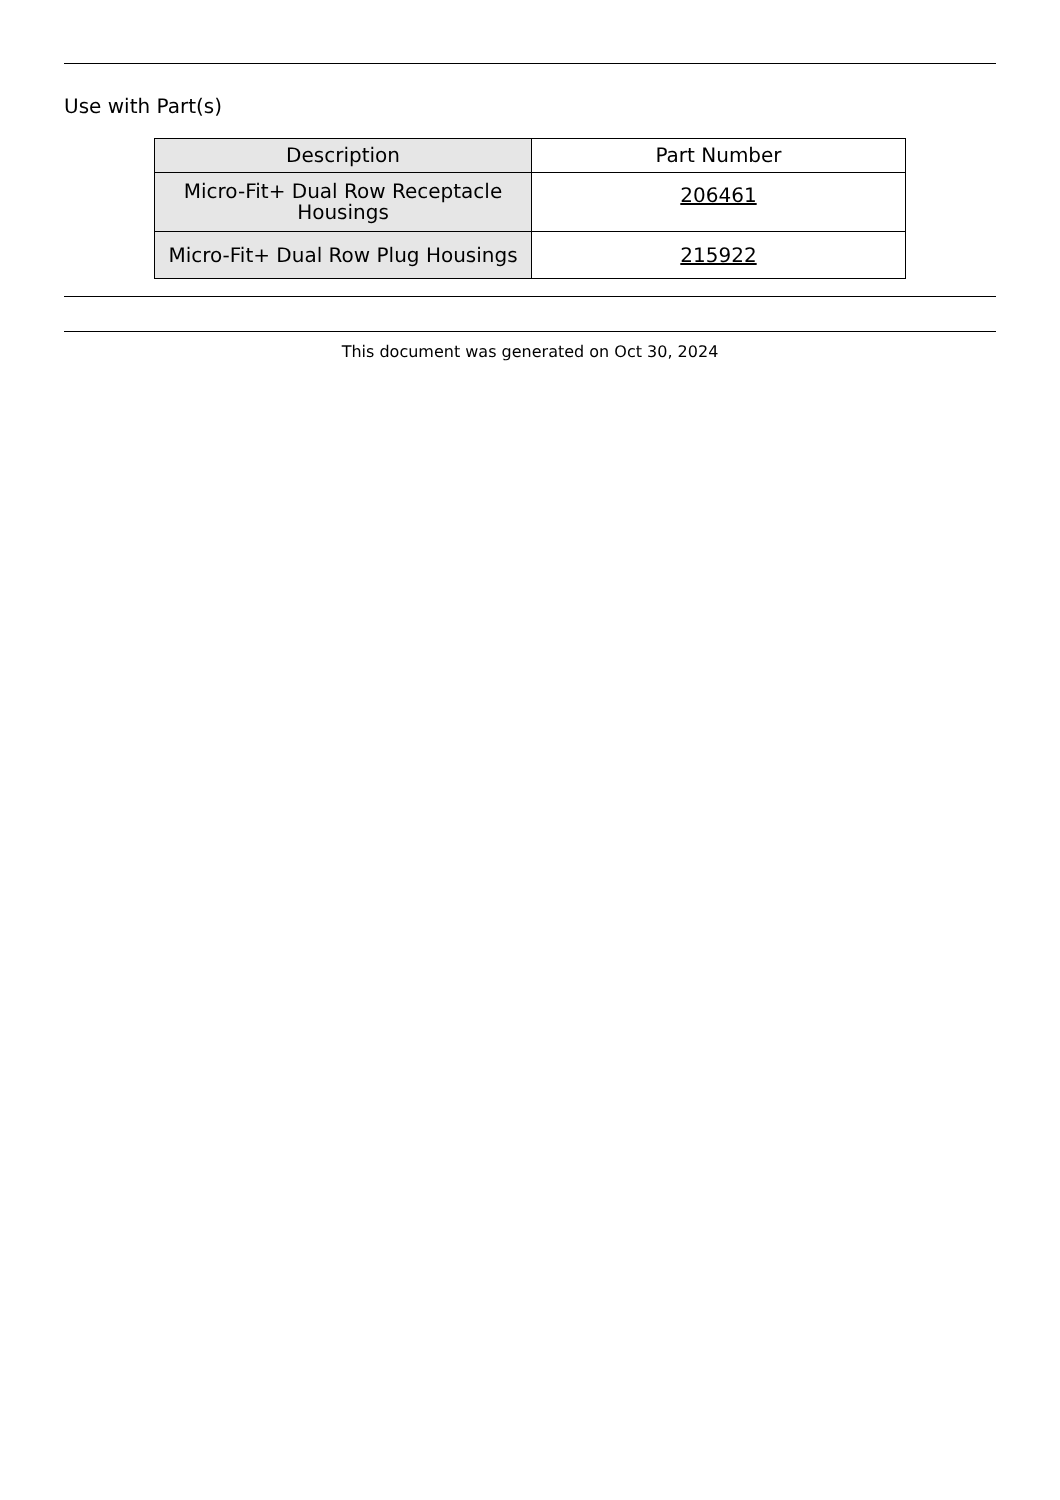Use with Part(s)
| Description | Part Number |
| --- | --- |
| Micro-Fit+ Dual Row Receptacle Housings | 206461 |
| Micro-Fit+ Dual Row Plug Housings | 215922 |
This document was generated on Oct 30, 2024